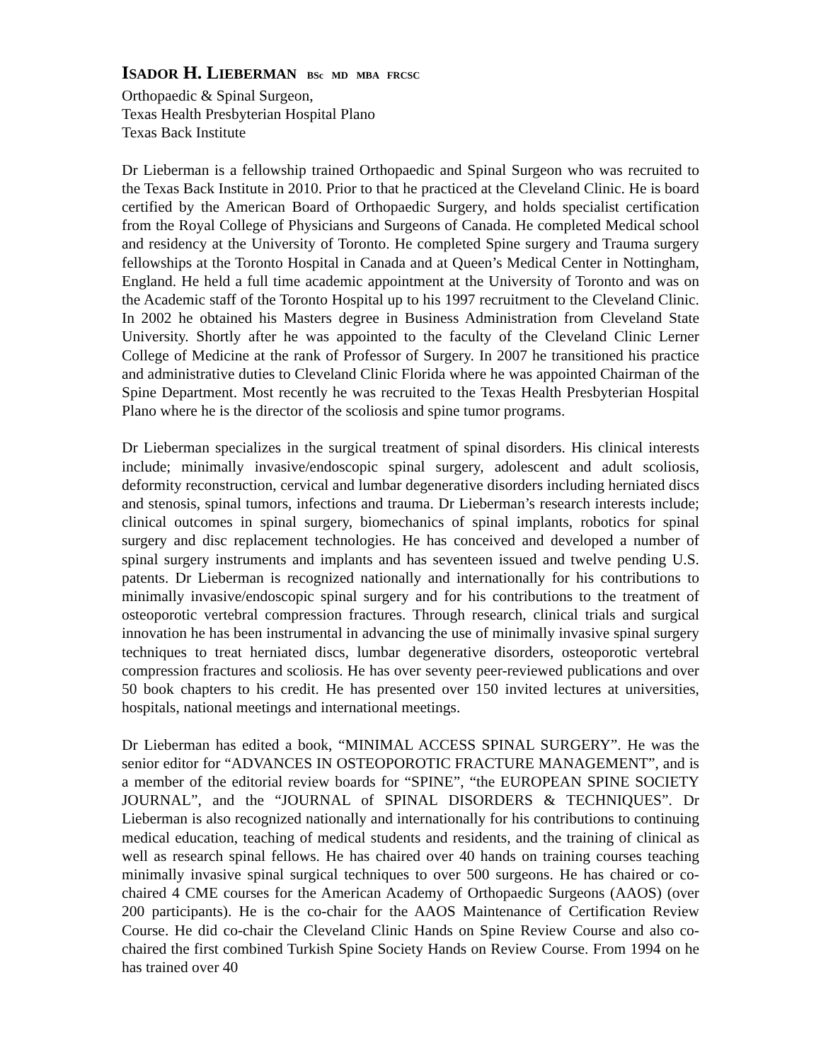ISADOR H. LIEBERMAN BSc MD MBA FRCSC
Orthopaedic & Spinal Surgeon,
Texas Health Presbyterian Hospital Plano
Texas Back Institute
Dr Lieberman is a fellowship trained Orthopaedic and Spinal Surgeon who was recruited to the Texas Back Institute in 2010. Prior to that he practiced at the Cleveland Clinic. He is board certified by the American Board of Orthopaedic Surgery, and holds specialist certification from the Royal College of Physicians and Surgeons of Canada. He completed Medical school and residency at the University of Toronto. He completed Spine surgery and Trauma surgery fellowships at the Toronto Hospital in Canada and at Queen’s Medical Center in Nottingham, England. He held a full time academic appointment at the University of Toronto and was on the Academic staff of the Toronto Hospital up to his 1997 recruitment to the Cleveland Clinic. In 2002 he obtained his Masters degree in Business Administration from Cleveland State University. Shortly after he was appointed to the faculty of the Cleveland Clinic Lerner College of Medicine at the rank of Professor of Surgery. In 2007 he transitioned his practice and administrative duties to Cleveland Clinic Florida where he was appointed Chairman of the Spine Department. Most recently he was recruited to the Texas Health Presbyterian Hospital Plano where he is the director of the scoliosis and spine tumor programs.
Dr Lieberman specializes in the surgical treatment of spinal disorders. His clinical interests include; minimally invasive/endoscopic spinal surgery, adolescent and adult scoliosis, deformity reconstruction, cervical and lumbar degenerative disorders including herniated discs and stenosis, spinal tumors, infections and trauma. Dr Lieberman’s research interests include; clinical outcomes in spinal surgery, biomechanics of spinal implants, robotics for spinal surgery and disc replacement technologies. He has conceived and developed a number of spinal surgery instruments and implants and has seventeen issued and twelve pending U.S. patents. Dr Lieberman is recognized nationally and internationally for his contributions to minimally invasive/endoscopic spinal surgery and for his contributions to the treatment of osteoporotic vertebral compression fractures. Through research, clinical trials and surgical innovation he has been instrumental in advancing the use of minimally invasive spinal surgery techniques to treat herniated discs, lumbar degenerative disorders, osteoporotic vertebral compression fractures and scoliosis. He has over seventy peer-reviewed publications and over 50 book chapters to his credit. He has presented over 150 invited lectures at universities, hospitals, national meetings and international meetings.
Dr Lieberman has edited a book, “MINIMAL ACCESS SPINAL SURGERY”. He was the senior editor for “ADVANCES IN OSTEOPOROTIC FRACTURE MANAGEMENT”, and is a member of the editorial review boards for “SPINE”, “the EUROPEAN SPINE SOCIETY JOURNAL”, and the “JOURNAL of SPINAL DISORDERS & TECHNIQUES”. Dr Lieberman is also recognized nationally and internationally for his contributions to continuing medical education, teaching of medical students and residents, and the training of clinical as well as research spinal fellows. He has chaired over 40 hands on training courses teaching minimally invasive spinal surgical techniques to over 500 surgeons. He has chaired or co-chaired 4 CME courses for the American Academy of Orthopaedic Surgeons (AAOS) (over 200 participants). He is the co-chair for the AAOS Maintenance of Certification Review Course. He did co-chair the Cleveland Clinic Hands on Spine Review Course and also co-chaired the first combined Turkish Spine Society Hands on Review Course. From 1994 on he has trained over 40